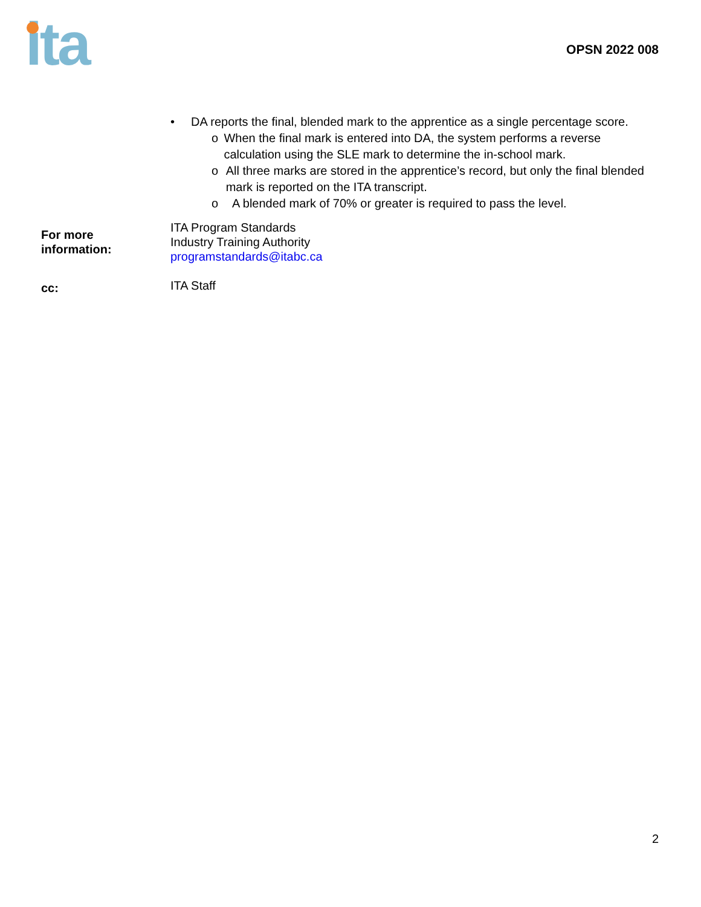ita
OPSN 2022 008
• DA reports the final, blended mark to the apprentice as a single percentage score.
o When the final mark is entered into DA, the system performs a reverse calculation using the SLE mark to determine the in-school mark.
o All three marks are stored in the apprentice’s record, but only the final blended mark is reported on the ITA transcript.
o A blended mark of 70% or greater is required to pass the level.
For more
information:
ITA Program Standards
Industry Training Authority
programstandards@itabc.ca
cc:
ITA Staff
2